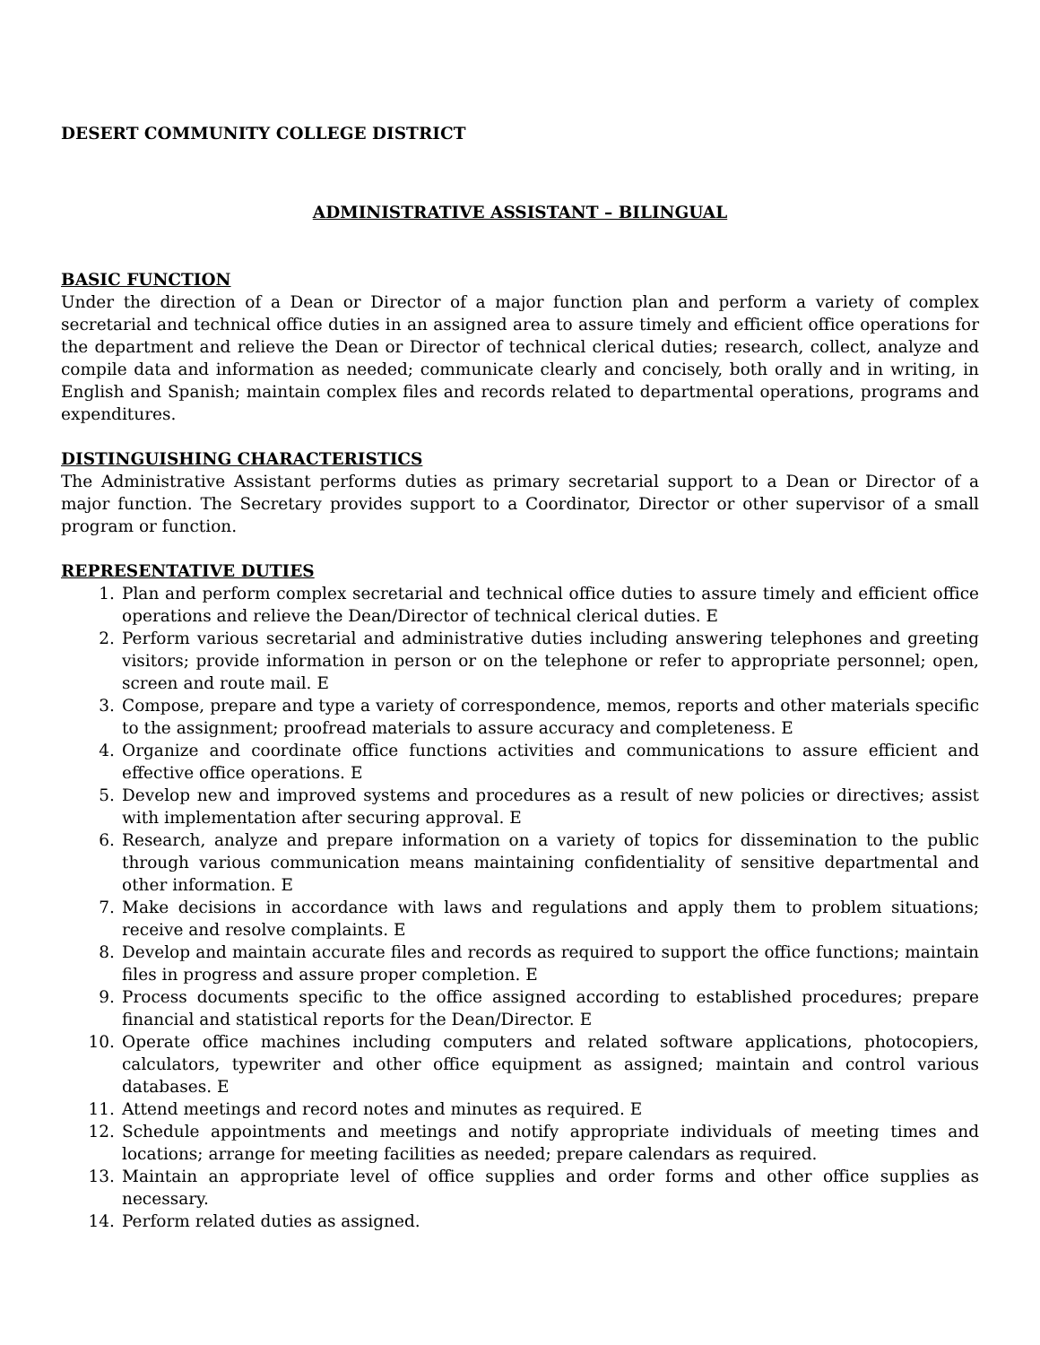DESERT COMMUNITY COLLEGE DISTRICT
ADMINISTRATIVE ASSISTANT – BILINGUAL
BASIC FUNCTION
Under the direction of a Dean or Director of a major function plan and perform a variety of complex secretarial and technical office duties in an assigned area to assure timely and efficient office operations for the department and relieve the Dean or Director of technical clerical duties; research, collect, analyze and compile data and information as needed; communicate clearly and concisely, both orally and in writing, in English and Spanish; maintain complex files and records related to departmental operations, programs and expenditures.
DISTINGUISHING CHARACTERISTICS
The Administrative Assistant performs duties as primary secretarial support to a Dean or Director of a major function. The Secretary provides support to a Coordinator, Director or other supervisor of a small program or function.
REPRESENTATIVE DUTIES
1. Plan and perform complex secretarial and technical office duties to assure timely and efficient office operations and relieve the Dean/Director of technical clerical duties. E
2. Perform various secretarial and administrative duties including answering telephones and greeting visitors; provide information in person or on the telephone or refer to appropriate personnel; open, screen and route mail. E
3. Compose, prepare and type a variety of correspondence, memos, reports and other materials specific to the assignment; proofread materials to assure accuracy and completeness. E
4. Organize and coordinate office functions activities and communications to assure efficient and effective office operations. E
5. Develop new and improved systems and procedures as a result of new policies or directives; assist with implementation after securing approval. E
6. Research, analyze and prepare information on a variety of topics for dissemination to the public through various communication means maintaining confidentiality of sensitive departmental and other information. E
7. Make decisions in accordance with laws and regulations and apply them to problem situations; receive and resolve complaints. E
8. Develop and maintain accurate files and records as required to support the office functions; maintain files in progress and assure proper completion. E
9. Process documents specific to the office assigned according to established procedures; prepare financial and statistical reports for the Dean/Director. E
10. Operate office machines including computers and related software applications, photocopiers, calculators, typewriter and other office equipment as assigned; maintain and control various databases. E
11. Attend meetings and record notes and minutes as required. E
12. Schedule appointments and meetings and notify appropriate individuals of meeting times and locations; arrange for meeting facilities as needed; prepare calendars as required.
13. Maintain an appropriate level of office supplies and order forms and other office supplies as necessary.
14. Perform related duties as assigned.